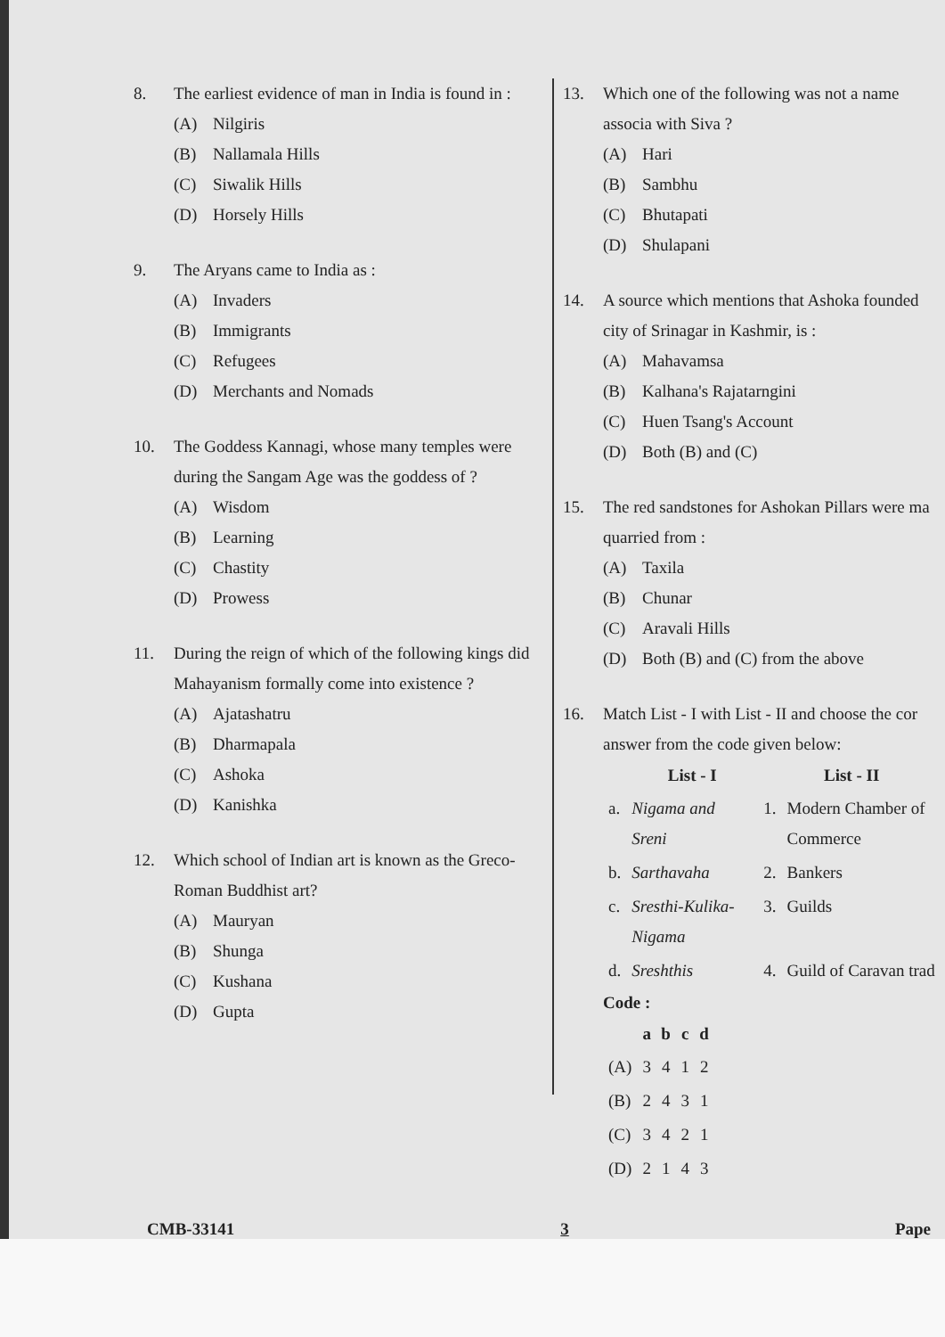8. The earliest evidence of man in India is found in :
(A) Nilgiris
(B) Nallamala Hills
(C) Siwalik Hills
(D) Horsely Hills
9. The Aryans came to India as :
(A) Invaders
(B) Immigrants
(C) Refugees
(D) Merchants and Nomads
10. The Goddess Kannagi, whose many temples were during the Sangam Age was the goddess of ?
(A) Wisdom
(B) Learning
(C) Chastity
(D) Prowess
11. During the reign of which of the following kings did Mahayanism formally come into existence ?
(A) Ajatashatru
(B) Dharmapala
(C) Ashoka
(D) Kanishka
12. Which school of Indian art is known as the Greco-Roman Buddhist art?
(A) Mauryan
(B) Shunga
(C) Kushana
(D) Gupta
13. Which one of the following was not a name associa with Siva ?
(A) Hari
(B) Sambhu
(C) Bhutapati
(D) Shulapani
14. A source which mentions that Ashoka founded city of Srinagar in Kashmir, is :
(A) Mahavamsa
(B) Kalhana's Rajatarngini
(C) Huen Tsang's Account
(D) Both (B) and (C)
15. The red sandstones for Ashokan Pillars were ma quarried from :
(A) Taxila
(B) Chunar
(C) Aravali Hills
(D) Both (B) and (C) from the above
16. Match List - I with List - II and choose the cor answer from the code given below:
| | List - I | List - II | |
| --- | --- | --- | --- |
| a. | Nigama and Sreni | 1. | Modern Chamber of Commerce |
| b. | Sarthavaha | 2. | Bankers |
| c. | Sresthi-Kulika-Nigama | 3. | Guilds |
| d. | Sreshthis | 4. | Guild of Caravan trad |
Code :
| | a | b | c | d |
| --- | --- | --- | --- | --- |
| (A) | 3 | 4 | 1 | 2 |
| (B) | 2 | 4 | 3 | 1 |
| (C) | 3 | 4 | 2 | 1 |
| (D) | 2 | 1 | 4 | 3 |
CMB-33141 3 Pape